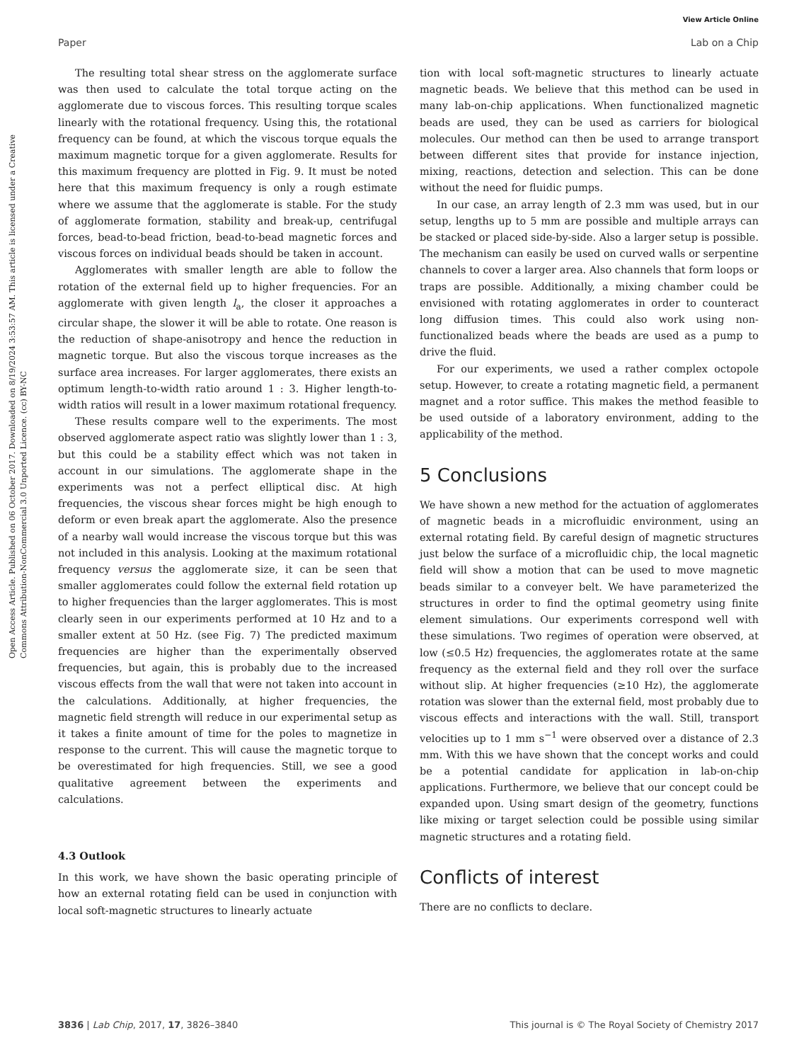View Article Online
Paper Lab on a Chip
Open Access Article. Published on 06 October 2017. Downloaded on 8/19/2024 3:53:57 AM. This article is licensed under a Creative Commons Attribution-NonCommercial 3.0 Unported Licence. (cc) BY-NC
The resulting total shear stress on the agglomerate surface was then used to calculate the total torque acting on the agglomerate due to viscous forces. This resulting torque scales linearly with the rotational frequency. Using this, the rotational frequency can be found, at which the viscous torque equals the maximum magnetic torque for a given agglomerate. Results for this maximum frequency are plotted in Fig. 9. It must be noted here that this maximum frequency is only a rough estimate where we assume that the agglomerate is stable. For the study of agglomerate formation, stability and break-up, centrifugal forces, bead-to-bead friction, bead-to-bead magnetic forces and viscous forces on individual beads should be taken in account.
Agglomerates with smaller length are able to follow the rotation of the external field up to higher frequencies. For an agglomerate with given length l<sub>a</sub>, the closer it approaches a circular shape, the slower it will be able to rotate. One reason is the reduction of shape-anisotropy and hence the reduction in magnetic torque. But also the viscous torque increases as the surface area increases. For larger agglomerates, there exists an optimum length-to-width ratio around 1 : 3. Higher length-to-width ratios will result in a lower maximum rotational frequency.
These results compare well to the experiments. The most observed agglomerate aspect ratio was slightly lower than 1 : 3, but this could be a stability effect which was not taken in account in our simulations. The agglomerate shape in the experiments was not a perfect elliptical disc. At high frequencies, the viscous shear forces might be high enough to deform or even break apart the agglomerate. Also the presence of a nearby wall would increase the viscous torque but this was not included in this analysis. Looking at the maximum rotational frequency versus the agglomerate size, it can be seen that smaller agglomerates could follow the external field rotation up to higher frequencies than the larger agglomerates. This is most clearly seen in our experiments performed at 10 Hz and to a smaller extent at 50 Hz. (see Fig. 7) The predicted maximum frequencies are higher than the experimentally observed frequencies, but again, this is probably due to the increased viscous effects from the wall that were not taken into account in the calculations. Additionally, at higher frequencies, the magnetic field strength will reduce in our experimental setup as it takes a finite amount of time for the poles to magnetize in response to the current. This will cause the magnetic torque to be overestimated for high frequencies. Still, we see a good qualitative agreement between the experiments and calculations.
4.3 Outlook
In this work, we have shown the basic operating principle of how an external rotating field can be used in conjunction with local soft-magnetic structures to linearly actuate
tion with local soft-magnetic structures to linearly actuate magnetic beads. We believe that this method can be used in many lab-on-chip applications. When functionalized magnetic beads are used, they can be used as carriers for biological molecules. Our method can then be used to arrange transport between different sites that provide for instance injection, mixing, reactions, detection and selection. This can be done without the need for fluidic pumps.
In our case, an array length of 2.3 mm was used, but in our setup, lengths up to 5 mm are possible and multiple arrays can be stacked or placed side-by-side. Also a larger setup is possible. The mechanism can easily be used on curved walls or serpentine channels to cover a larger area. Also channels that form loops or traps are possible. Additionally, a mixing chamber could be envisioned with rotating agglomerates in order to counteract long diffusion times. This could also work using non-functionalized beads where the beads are used as a pump to drive the fluid.
For our experiments, we used a rather complex octopole setup. However, to create a rotating magnetic field, a permanent magnet and a rotor suffice. This makes the method feasible to be used outside of a laboratory environment, adding to the applicability of the method.
5 Conclusions
We have shown a new method for the actuation of agglomerates of magnetic beads in a microfluidic environment, using an external rotating field. By careful design of magnetic structures just below the surface of a microfluidic chip, the local magnetic field will show a motion that can be used to move magnetic beads similar to a conveyer belt. We have parameterized the structures in order to find the optimal geometry using finite element simulations. Our experiments correspond well with these simulations. Two regimes of operation were observed, at low (≤0.5 Hz) frequencies, the agglomerates rotate at the same frequency as the external field and they roll over the surface without slip. At higher frequencies (≥10 Hz), the agglomerate rotation was slower than the external field, most probably due to viscous effects and interactions with the wall. Still, transport velocities up to 1 mm s<sup>−1</sup> were observed over a distance of 2.3 mm. With this we have shown that the concept works and could be a potential candidate for application in lab-on-chip applications. Furthermore, we believe that our concept could be expanded upon. Using smart design of the geometry, functions like mixing or target selection could be possible using similar magnetic structures and a rotating field.
Conflicts of interest
There are no conflicts to declare.
3836 | Lab Chip, 2017, 17, 3826–3840 This journal is © The Royal Society of Chemistry 2017